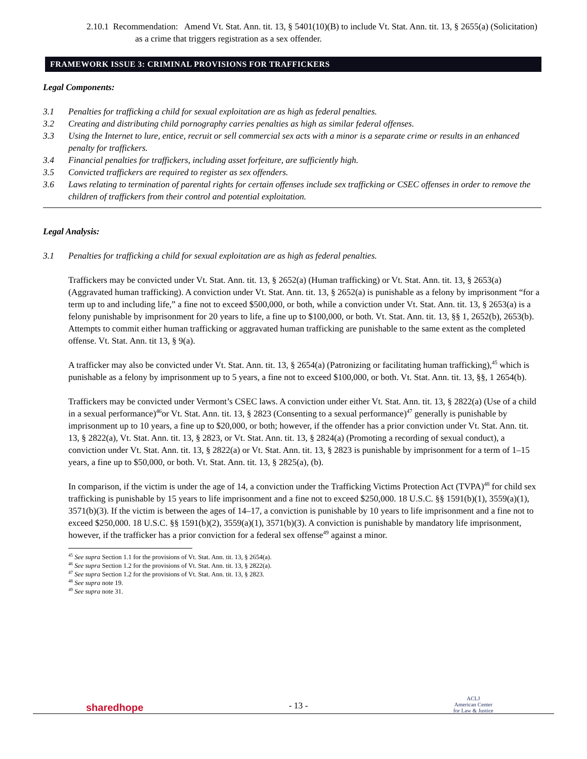2.10.1 Recommendation: Amend Vt. Stat. Ann. tit. 13, § 5401(10)(B) to include Vt. Stat. Ann. tit. 13, § 2655(a) (Solicitation) as a crime that triggers registration as a sex offender.
FRAMEWORK ISSUE 3: CRIMINAL PROVISIONS FOR TRAFFICKERS
Legal Components:
3.1 Penalties for trafficking a child for sexual exploitation are as high as federal penalties.
3.2 Creating and distributing child pornography carries penalties as high as similar federal offenses.
3.3 Using the Internet to lure, entice, recruit or sell commercial sex acts with a minor is a separate crime or results in an enhanced penalty for traffickers.
3.4 Financial penalties for traffickers, including asset forfeiture, are sufficiently high.
3.5 Convicted traffickers are required to register as sex offenders.
3.6 Laws relating to termination of parental rights for certain offenses include sex trafficking or CSEC offenses in order to remove the children of traffickers from their control and potential exploitation.
Legal Analysis:
3.1 Penalties for trafficking a child for sexual exploitation are as high as federal penalties.
Traffickers may be convicted under Vt. Stat. Ann. tit. 13, § 2652(a) (Human trafficking) or Vt. Stat. Ann. tit. 13, § 2653(a) (Aggravated human trafficking). A conviction under Vt. Stat. Ann. tit. 13, § 2652(a) is punishable as a felony by imprisonment “for a term up to and including life,” a fine not to exceed $500,000, or both, while a conviction under Vt. Stat. Ann. tit. 13, § 2653(a) is a felony punishable by imprisonment for 20 years to life, a fine up to $100,000, or both. Vt. Stat. Ann. tit. 13, §§ 1, 2652(b), 2653(b). Attempts to commit either human trafficking or aggravated human trafficking are punishable to the same extent as the completed offense. Vt. Stat. Ann. tit 13, § 9(a).
A trafficker may also be convicted under Vt. Stat. Ann. tit. 13, § 2654(a) (Patronizing or facilitating human trafficking),<sup>45</sup> which is punishable as a felony by imprisonment up to 5 years, a fine not to exceed $100,000, or both. Vt. Stat. Ann. tit. 13, §§, 1 2654(b).
Traffickers may be convicted under Vermont’s CSEC laws. A conviction under either Vt. Stat. Ann. tit. 13, § 2822(a) (Use of a child in a sexual performance)<sup>46</sup>or Vt. Stat. Ann. tit. 13, § 2823 (Consenting to a sexual performance)<sup>47</sup> generally is punishable by imprisonment up to 10 years, a fine up to $20,000, or both; however, if the offender has a prior conviction under Vt. Stat. Ann. tit. 13, § 2822(a), Vt. Stat. Ann. tit. 13, § 2823, or Vt. Stat. Ann. tit. 13, § 2824(a) (Promoting a recording of sexual conduct), a conviction under Vt. Stat. Ann. tit. 13, § 2822(a) or Vt. Stat. Ann. tit. 13, § 2823 is punishable by imprisonment for a term of 1–15 years, a fine up to $50,000, or both. Vt. Stat. Ann. tit. 13, § 2825(a), (b).
In comparison, if the victim is under the age of 14, a conviction under the Trafficking Victims Protection Act (TVPA)<sup>48</sup> for child sex trafficking is punishable by 15 years to life imprisonment and a fine not to exceed $250,000. 18 U.S.C. §§ 1591(b)(1), 3559(a)(1), 3571(b)(3). If the victim is between the ages of 14–17, a conviction is punishable by 10 years to life imprisonment and a fine not to exceed $250,000. 18 U.S.C. §§ 1591(b)(2), 3559(a)(1), 3571(b)(3). A conviction is punishable by mandatory life imprisonment, however, if the trafficker has a prior conviction for a federal sex offense<sup>49</sup> against a minor.
<sup>45</sup> See supra Section 1.1 for the provisions of Vt. Stat. Ann. tit. 13, § 2654(a).
<sup>46</sup> See supra Section 1.2 for the provisions of Vt. Stat. Ann. tit. 13, § 2822(a).
<sup>47</sup> See supra Section 1.2 for the provisions of Vt. Stat. Ann. tit. 13, § 2823.
<sup>48</sup> See supra note 19.
<sup>49</sup> See supra note 31.
sharedhope
- 13 -
ACLJ
American Center
for Law & Justice